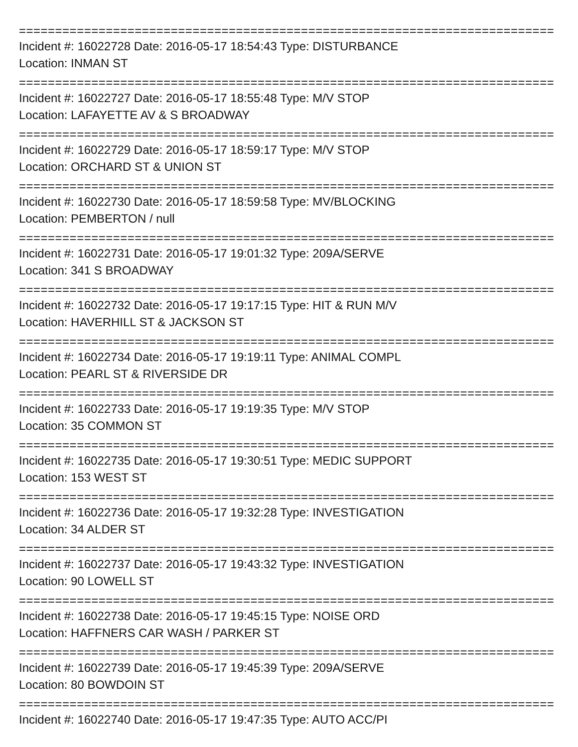==========================================================================
Incident #: 16022728 Date: 2016-05-17 18:54:43 Type: DISTURBANCE
Location: INMAN ST
==========================================================================
Incident #: 16022727 Date: 2016-05-17 18:55:48 Type: M/V STOP
Location: LAFAYETTE AV & S BROADWAY
==========================================================================
Incident #: 16022729 Date: 2016-05-17 18:59:17 Type: M/V STOP
Location: ORCHARD ST & UNION ST
==========================================================================
Incident #: 16022730 Date: 2016-05-17 18:59:58 Type: MV/BLOCKING
Location: PEMBERTON / null
==========================================================================
Incident #: 16022731 Date: 2016-05-17 19:01:32 Type: 209A/SERVE
Location: 341 S BROADWAY
==========================================================================
Incident #: 16022732 Date: 2016-05-17 19:17:15 Type: HIT & RUN M/V
Location: HAVERHILL ST & JACKSON ST
==========================================================================
Incident #: 16022734 Date: 2016-05-17 19:19:11 Type: ANIMAL COMPL
Location: PEARL ST & RIVERSIDE DR
==========================================================================
Incident #: 16022733 Date: 2016-05-17 19:19:35 Type: M/V STOP
Location: 35 COMMON ST
==========================================================================
Incident #: 16022735 Date: 2016-05-17 19:30:51 Type: MEDIC SUPPORT
Location: 153 WEST ST
==========================================================================
Incident #: 16022736 Date: 2016-05-17 19:32:28 Type: INVESTIGATION
Location: 34 ALDER ST
==========================================================================
Incident #: 16022737 Date: 2016-05-17 19:43:32 Type: INVESTIGATION
Location: 90 LOWELL ST
==========================================================================
Incident #: 16022738 Date: 2016-05-17 19:45:15 Type: NOISE ORD
Location: HAFFNERS CAR WASH / PARKER ST
==========================================================================
Incident #: 16022739 Date: 2016-05-17 19:45:39 Type: 209A/SERVE
Location: 80 BOWDOIN ST
==========================================================================
Incident #: 16022740 Date: 2016-05-17 19:47:35 Type: AUTO ACC/PI